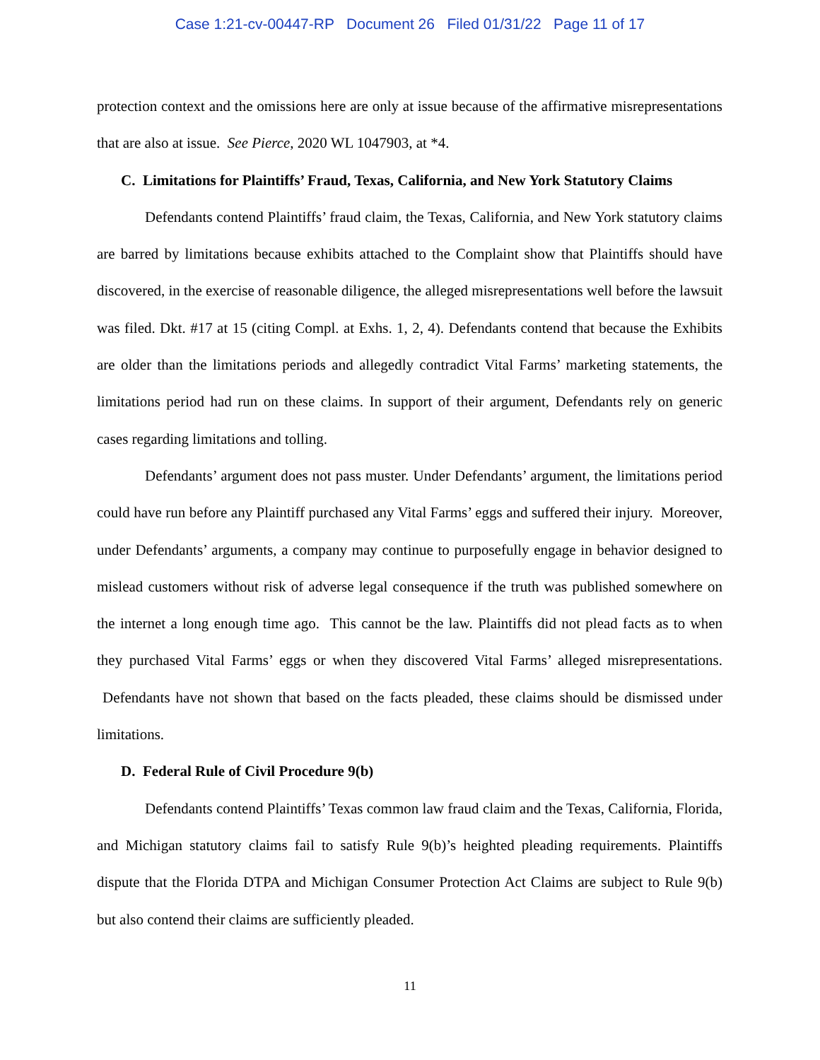Case 1:21-cv-00447-RP Document 26 Filed 01/31/22 Page 11 of 17
protection context and the omissions here are only at issue because of the affirmative misrepresentations that are also at issue. See Pierce, 2020 WL 1047903, at *4.
C. Limitations for Plaintiffs’ Fraud, Texas, California, and New York Statutory Claims
Defendants contend Plaintiffs’ fraud claim, the Texas, California, and New York statutory claims are barred by limitations because exhibits attached to the Complaint show that Plaintiffs should have discovered, in the exercise of reasonable diligence, the alleged misrepresentations well before the lawsuit was filed. Dkt. #17 at 15 (citing Compl. at Exhs. 1, 2, 4). Defendants contend that because the Exhibits are older than the limitations periods and allegedly contradict Vital Farms’ marketing statements, the limitations period had run on these claims. In support of their argument, Defendants rely on generic cases regarding limitations and tolling.
Defendants’ argument does not pass muster. Under Defendants’ argument, the limitations period could have run before any Plaintiff purchased any Vital Farms’ eggs and suffered their injury. Moreover, under Defendants’ arguments, a company may continue to purposefully engage in behavior designed to mislead customers without risk of adverse legal consequence if the truth was published somewhere on the internet a long enough time ago. This cannot be the law. Plaintiffs did not plead facts as to when they purchased Vital Farms’ eggs or when they discovered Vital Farms’ alleged misrepresentations. Defendants have not shown that based on the facts pleaded, these claims should be dismissed under limitations.
D. Federal Rule of Civil Procedure 9(b)
Defendants contend Plaintiffs’ Texas common law fraud claim and the Texas, California, Florida, and Michigan statutory claims fail to satisfy Rule 9(b)’s heighted pleading requirements. Plaintiffs dispute that the Florida DTPA and Michigan Consumer Protection Act Claims are subject to Rule 9(b) but also contend their claims are sufficiently pleaded.
11